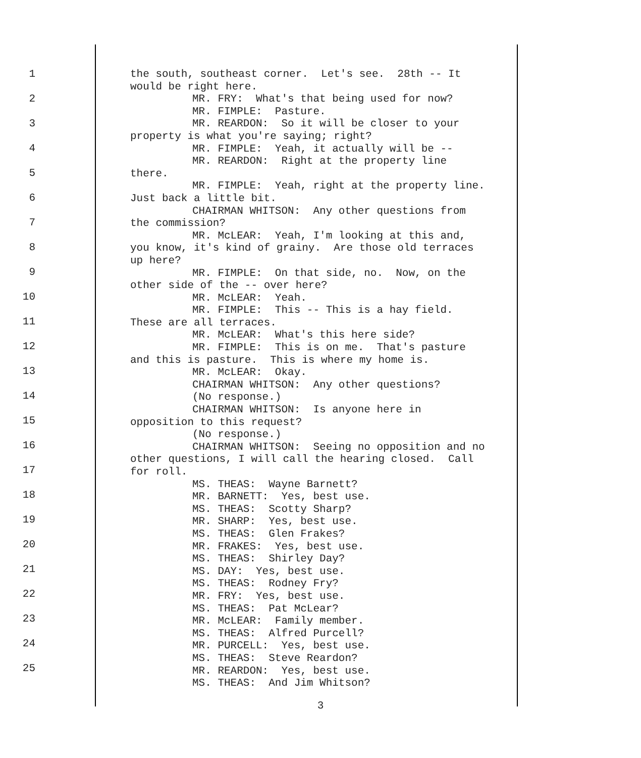1
2
3
4
5
6
7
8
9
10
11
12
13
14
15
16
17
18
19
20
21
22
23
24
25
the south, southeast corner. Let's see. 28th -- It
would be right here.
MR. FRY: What's that being used for now?
MR. FIMPLE: Pasture.
MR. REARDON: So it will be closer to your
property is what you're saying; right?
MR. FIMPLE: Yeah, it actually will be --
MR. REARDON: Right at the property line
there.
MR. FIMPLE: Yeah, right at the property line.
Just back a little bit.
CHAIRMAN WHITSON: Any other questions from
the commission?
MR. McLEAR: Yeah, I'm looking at this and,
you know, it's kind of grainy. Are those old terraces
up here?
MR. FIMPLE: On that side, no. Now, on the
other side of the -- over here?
MR. McLEAR: Yeah.
MR. FIMPLE: This -- This is a hay field.
These are all terraces.
MR. McLEAR: What's this here side?
MR. FIMPLE: This is on me. That's pasture
and this is pasture. This is where my home is.
MR. McLEAR: Okay.
CHAIRMAN WHITSON: Any other questions?
(No response.)
CHAIRMAN WHITSON: Is anyone here in
opposition to this request?
(No response.)
CHAIRMAN WHITSON: Seeing no opposition and no
other questions, I will call the hearing closed. Call
for roll.
MS. THEAS: Wayne Barnett?
MR. BARNETT: Yes, best use.
MS. THEAS: Scotty Sharp?
MR. SHARP: Yes, best use.
MS. THEAS: Glen Frakes?
MR. FRAKES: Yes, best use.
MS. THEAS: Shirley Day?
MS. DAY: Yes, best use.
MS. THEAS: Rodney Fry?
MR. FRY: Yes, best use.
MS. THEAS: Pat McLear?
MR. McLEAR: Family member.
MS. THEAS: Alfred Purcell?
MR. PURCELL: Yes, best use.
MS. THEAS: Steve Reardon?
MR. REARDON: Yes, best use.
MS. THEAS: And Jim Whitson?
3